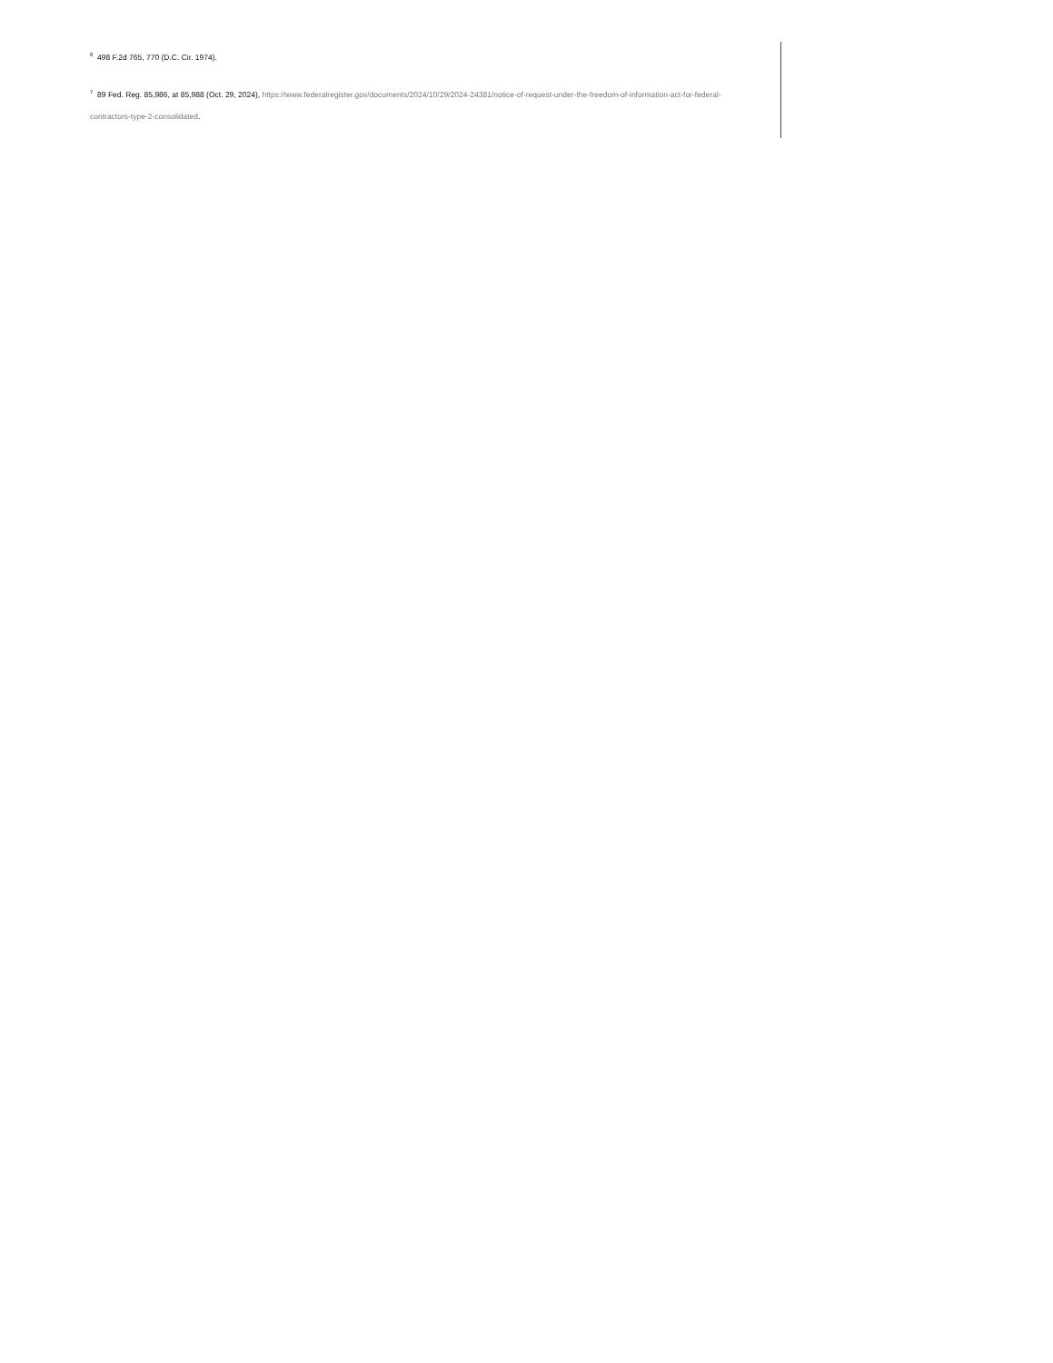<sup>6</sup> 498 F.2d 765, 770 (D.C. Cir. 1974).
<sup>7</sup> 89 Fed. Reg. 85,986, at 85,988 (Oct. 29, 2024), https://www.federalregister.gov/documents/2024/10/29/2024-24381/notice-of-request-under-the-freedom-of-information-act-for-federal-contractors-type-2-consolidated.